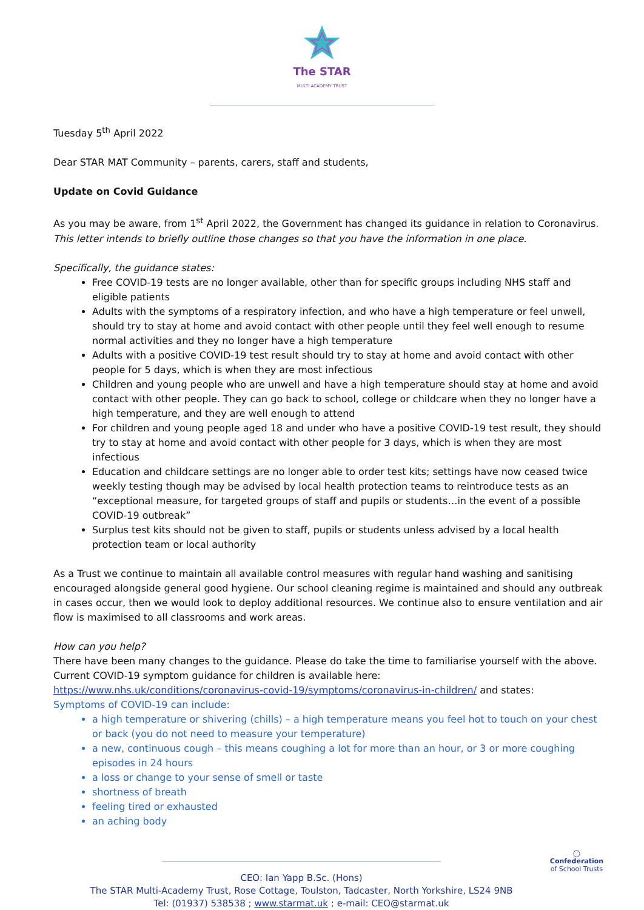The STAR
MULTI ACADEMY TRUST
Tuesday 5<sup>th</sup> April 2022
Dear STAR MAT Community – parents, carers, staff and students,
Update on Covid Guidance
As you may be aware, from 1<sup>st</sup> April 2022, the Government has changed its guidance in relation to Coronavirus. This letter intends to briefly outline those changes so that you have the information in one place.
Specifically, the guidance states:
Free COVID-19 tests are no longer available, other than for specific groups including NHS staff and eligible patients
Adults with the symptoms of a respiratory infection, and who have a high temperature or feel unwell, should try to stay at home and avoid contact with other people until they feel well enough to resume normal activities and they no longer have a high temperature
Adults with a positive COVID-19 test result should try to stay at home and avoid contact with other people for 5 days, which is when they are most infectious
Children and young people who are unwell and have a high temperature should stay at home and avoid contact with other people. They can go back to school, college or childcare when they no longer have a high temperature, and they are well enough to attend
For children and young people aged 18 and under who have a positive COVID-19 test result, they should try to stay at home and avoid contact with other people for 3 days, which is when they are most infectious
Education and childcare settings are no longer able to order test kits; settings have now ceased twice weekly testing though may be advised by local health protection teams to reintroduce tests as an “exceptional measure, for targeted groups of staff and pupils or students…in the event of a possible COVID-19 outbreak”
Surplus test kits should not be given to staff, pupils or students unless advised by a local health protection team or local authority
As a Trust we continue to maintain all available control measures with regular hand washing and sanitising encouraged alongside general good hygiene. Our school cleaning regime is maintained and should any outbreak in cases occur, then we would look to deploy additional resources. We continue also to ensure ventilation and air flow is maximised to all classrooms and work areas.
How can you help?
There have been many changes to the guidance. Please do take the time to familiarise yourself with the above. Current COVID-19 symptom guidance for children is available here:
https://www.nhs.uk/conditions/coronavirus-covid-19/symptoms/coronavirus-in-children/ and states:
Symptoms of COVID-19 can include:
a high temperature or shivering (chills) – a high temperature means you feel hot to touch on your chest or back (you do not need to measure your temperature)
a new, continuous cough – this means coughing a lot for more than an hour, or 3 or more coughing episodes in 24 hours
a loss or change to your sense of smell or taste
shortness of breath
feeling tired or exhausted
an aching body
CEO: Ian Yapp B.Sc. (Hons)
The STAR Multi-Academy Trust, Rose Cottage, Toulston, Tadcaster, North Yorkshire, LS24 9NB
Tel: (01937) 538538 ; www.starmat.uk ; e-mail: CEO@starmat.uk
◯
Confederation
of School Trusts